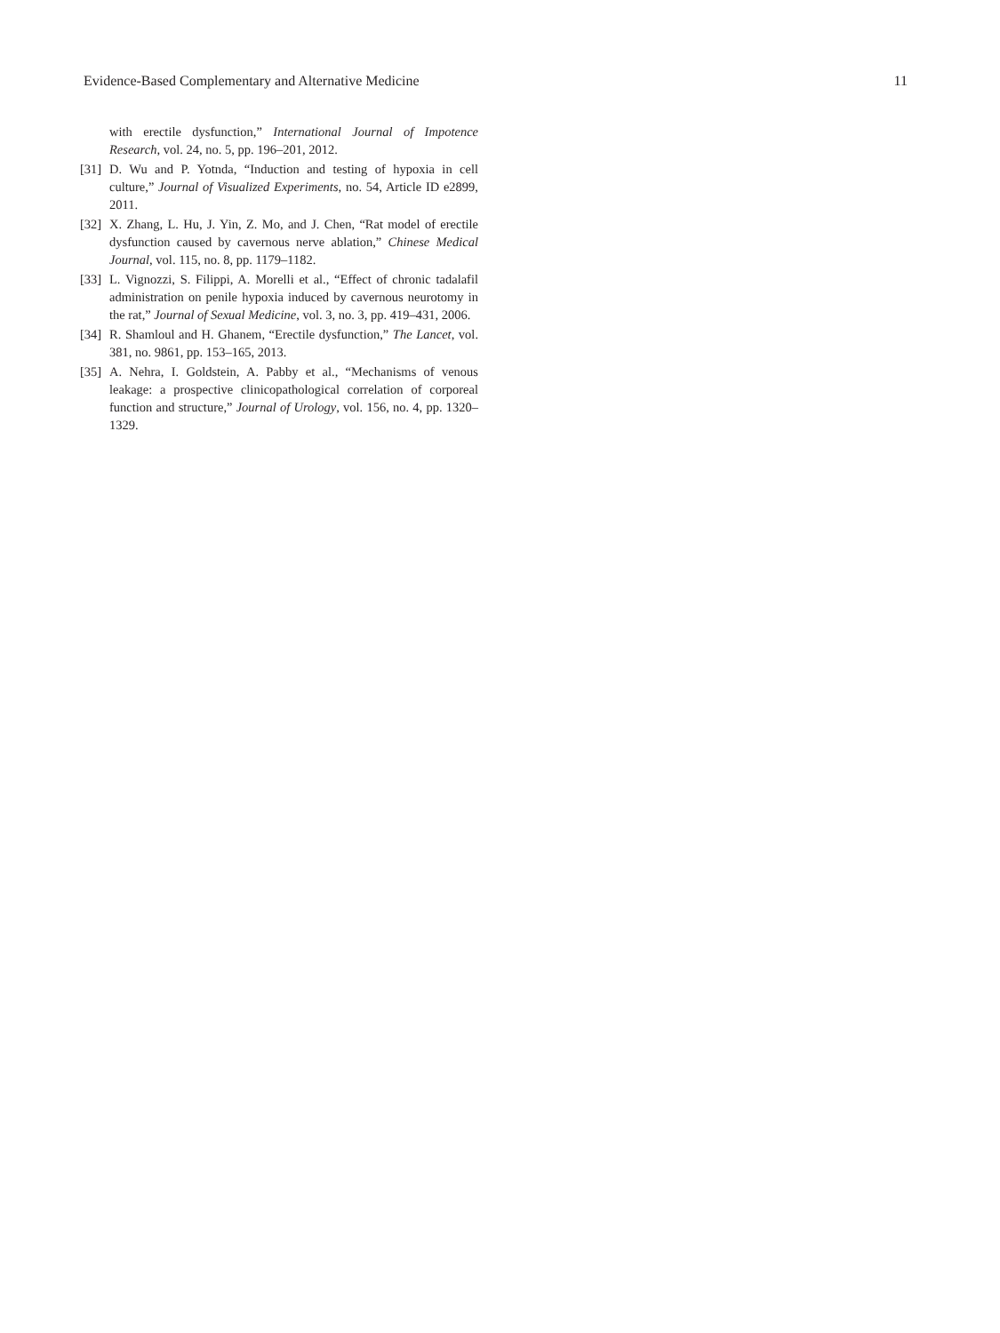Evidence-Based Complementary and Alternative Medicine 11
with erectile dysfunction,” International Journal of Impotence Research, vol. 24, no. 5, pp. 196–201, 2012.
[31] D. Wu and P. Yotnda, “Induction and testing of hypoxia in cell culture,” Journal of Visualized Experiments, no. 54, Article ID e2899, 2011.
[32] X. Zhang, L. Hu, J. Yin, Z. Mo, and J. Chen, “Rat model of erectile dysfunction caused by cavernous nerve ablation,” Chinese Medical Journal, vol. 115, no. 8, pp. 1179–1182.
[33] L. Vignozzi, S. Filippi, A. Morelli et al., “Effect of chronic tadalafil administration on penile hypoxia induced by cavernous neurotomy in the rat,” Journal of Sexual Medicine, vol. 3, no. 3, pp. 419–431, 2006.
[34] R. Shamloul and H. Ghanem, “Erectile dysfunction,” The Lancet, vol. 381, no. 9861, pp. 153–165, 2013.
[35] A. Nehra, I. Goldstein, A. Pabby et al., “Mechanisms of venous leakage: a prospective clinicopathological correlation of corporeal function and structure,” Journal of Urology, vol. 156, no. 4, pp. 1320–1329.